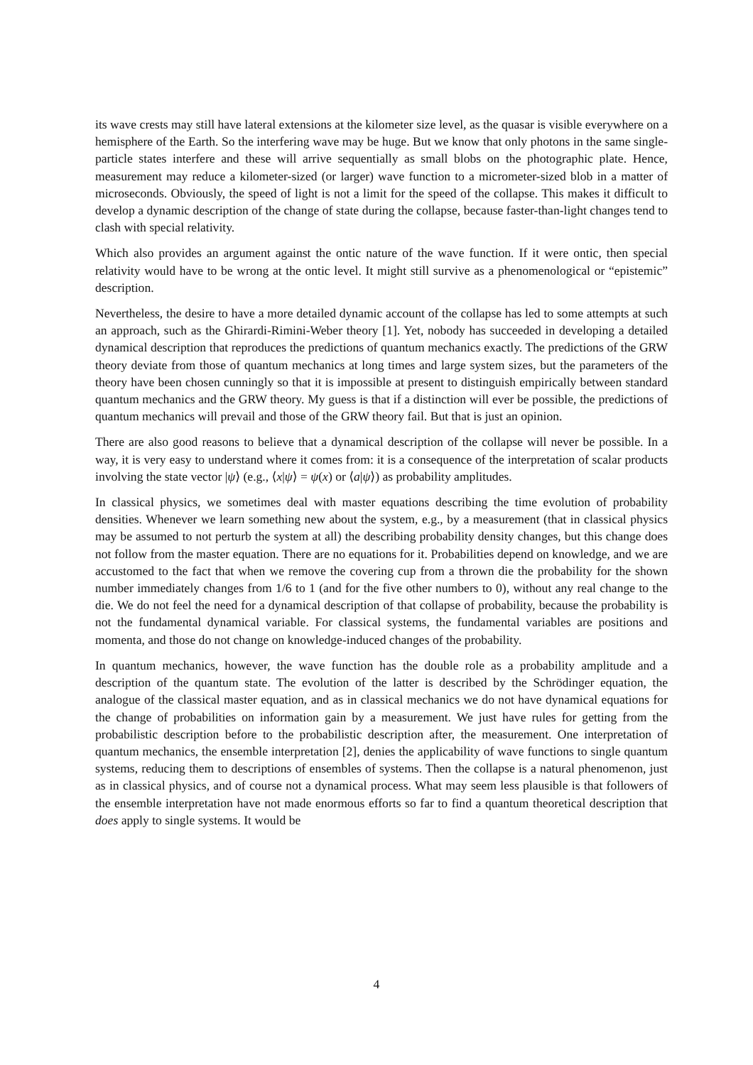its wave crests may still have lateral extensions at the kilometer size level, as the quasar is visible everywhere on a hemisphere of the Earth. So the interfering wave may be huge. But we know that only photons in the same single-particle states interfere and these will arrive sequentially as small blobs on the photographic plate. Hence, measurement may reduce a kilometer-sized (or larger) wave function to a micrometer-sized blob in a matter of microseconds. Obviously, the speed of light is not a limit for the speed of the collapse. This makes it difficult to develop a dynamic description of the change of state during the collapse, because faster-than-light changes tend to clash with special relativity.
Which also provides an argument against the ontic nature of the wave function. If it were ontic, then special relativity would have to be wrong at the ontic level. It might still survive as a phenomenological or “epistemic” description.
Nevertheless, the desire to have a more detailed dynamic account of the collapse has led to some attempts at such an approach, such as the Ghirardi-Rimini-Weber theory [1]. Yet, nobody has succeeded in developing a detailed dynamical description that reproduces the predictions of quantum mechanics exactly. The predictions of the GRW theory deviate from those of quantum mechanics at long times and large system sizes, but the parameters of the theory have been chosen cunningly so that it is impossible at present to distinguish empirically between standard quantum mechanics and the GRW theory. My guess is that if a distinction will ever be possible, the predictions of quantum mechanics will prevail and those of the GRW theory fail. But that is just an opinion.
There are also good reasons to believe that a dynamical description of the collapse will never be possible. In a way, it is very easy to understand where it comes from: it is a consequence of the interpretation of scalar products involving the state vector |ψ⟩ (e.g., ⟨x|ψ⟩ = ψ(x) or ⟨a|ψ⟩) as probability amplitudes.
In classical physics, we sometimes deal with master equations describing the time evolution of probability densities. Whenever we learn something new about the system, e.g., by a measurement (that in classical physics may be assumed to not perturb the system at all) the describing probability density changes, but this change does not follow from the master equation. There are no equations for it. Probabilities depend on knowledge, and we are accustomed to the fact that when we remove the covering cup from a thrown die the probability for the shown number immediately changes from 1/6 to 1 (and for the five other numbers to 0), without any real change to the die. We do not feel the need for a dynamical description of that collapse of probability, because the probability is not the fundamental dynamical variable. For classical systems, the fundamental variables are positions and momenta, and those do not change on knowledge-induced changes of the probability.
In quantum mechanics, however, the wave function has the double role as a probability amplitude and a description of the quantum state. The evolution of the latter is described by the Schrödinger equation, the analogue of the classical master equation, and as in classical mechanics we do not have dynamical equations for the change of probabilities on information gain by a measurement. We just have rules for getting from the probabilistic description before to the probabilistic description after, the measurement. One interpretation of quantum mechanics, the ensemble interpretation [2], denies the applicability of wave functions to single quantum systems, reducing them to descriptions of ensembles of systems. Then the collapse is a natural phenomenon, just as in classical physics, and of course not a dynamical process. What may seem less plausible is that followers of the ensemble interpretation have not made enormous efforts so far to find a quantum theoretical description that does apply to single systems. It would be
4